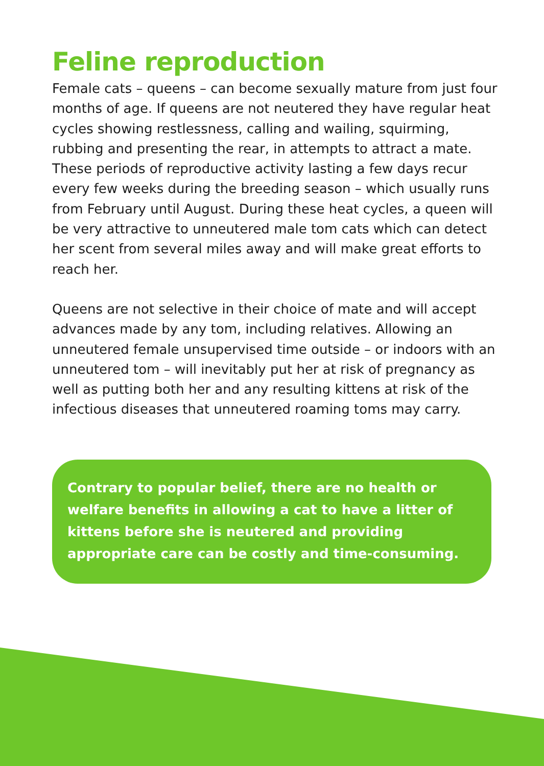Feline reproduction
Female cats – queens – can become sexually mature from just four months of age. If queens are not neutered they have regular heat cycles showing restlessness, calling and wailing, squirming, rubbing and presenting the rear, in attempts to attract a mate. These periods of reproductive activity lasting a few days recur every few weeks during the breeding season – which usually runs from February until August. During these heat cycles, a queen will be very attractive to unneutered male tom cats which can detect her scent from several miles away and will make great efforts to reach her.
Queens are not selective in their choice of mate and will accept advances made by any tom, including relatives. Allowing an unneutered female unsupervised time outside – or indoors with an unneutered tom – will inevitably put her at risk of pregnancy as well as putting both her and any resulting kittens at risk of the infectious diseases that unneutered roaming toms may carry.
Contrary to popular belief, there are no health or welfare benefits in allowing a cat to have a litter of kittens before she is neutered and providing appropriate care can be costly and time-consuming.